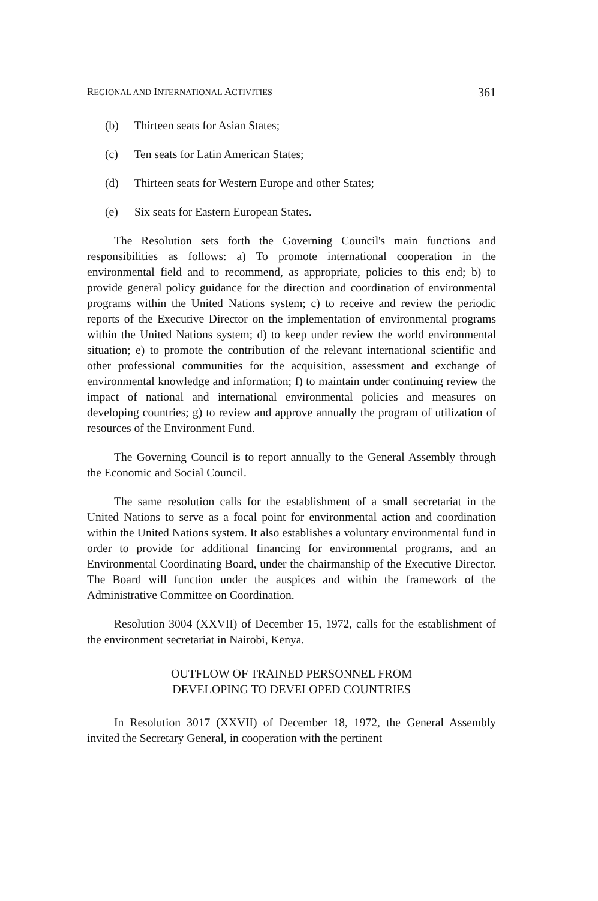REGIONAL AND INTERNATIONAL ACTIVITIES 361
(b) Thirteen seats for Asian States;
(c) Ten seats for Latin American States;
(d) Thirteen seats for Western Europe and other States;
(e) Six seats for Eastern European States.
The Resolution sets forth the Governing Council's main functions and responsibilities as follows: a) To promote international cooperation in the environmental field and to recommend, as appropriate, policies to this end; b) to provide general policy guidance for the direction and coordination of environmental programs within the United Nations system; c) to receive and review the periodic reports of the Executive Director on the implementation of environmental programs within the United Nations system; d) to keep under review the world environmental situation; e) to promote the contribution of the relevant international scientific and other professional communities for the acquisition, assessment and exchange of environmental knowledge and information; f) to maintain under continuing review the impact of national and international environmental policies and measures on developing countries; g) to review and approve annually the program of utilization of resources of the Environment Fund.
The Governing Council is to report annually to the General Assembly through the Economic and Social Council.
The same resolution calls for the establishment of a small secretariat in the United Nations to serve as a focal point for environmental action and coordination within the United Nations system. It also establishes a voluntary environmental fund in order to provide for additional financing for environmental programs, and an Environmental Coordinating Board, under the chairmanship of the Executive Director. The Board will function under the auspices and within the framework of the Administrative Committee on Coordination.
Resolution 3004 (XXVII) of December 15, 1972, calls for the establishment of the environment secretariat in Nairobi, Kenya.
OUTFLOW OF TRAINED PERSONNEL FROM
DEVELOPING TO DEVELOPED COUNTRIES
In Resolution 3017 (XXVII) of December 18, 1972, the General Assembly invited the Secretary General, in cooperation with the pertinent